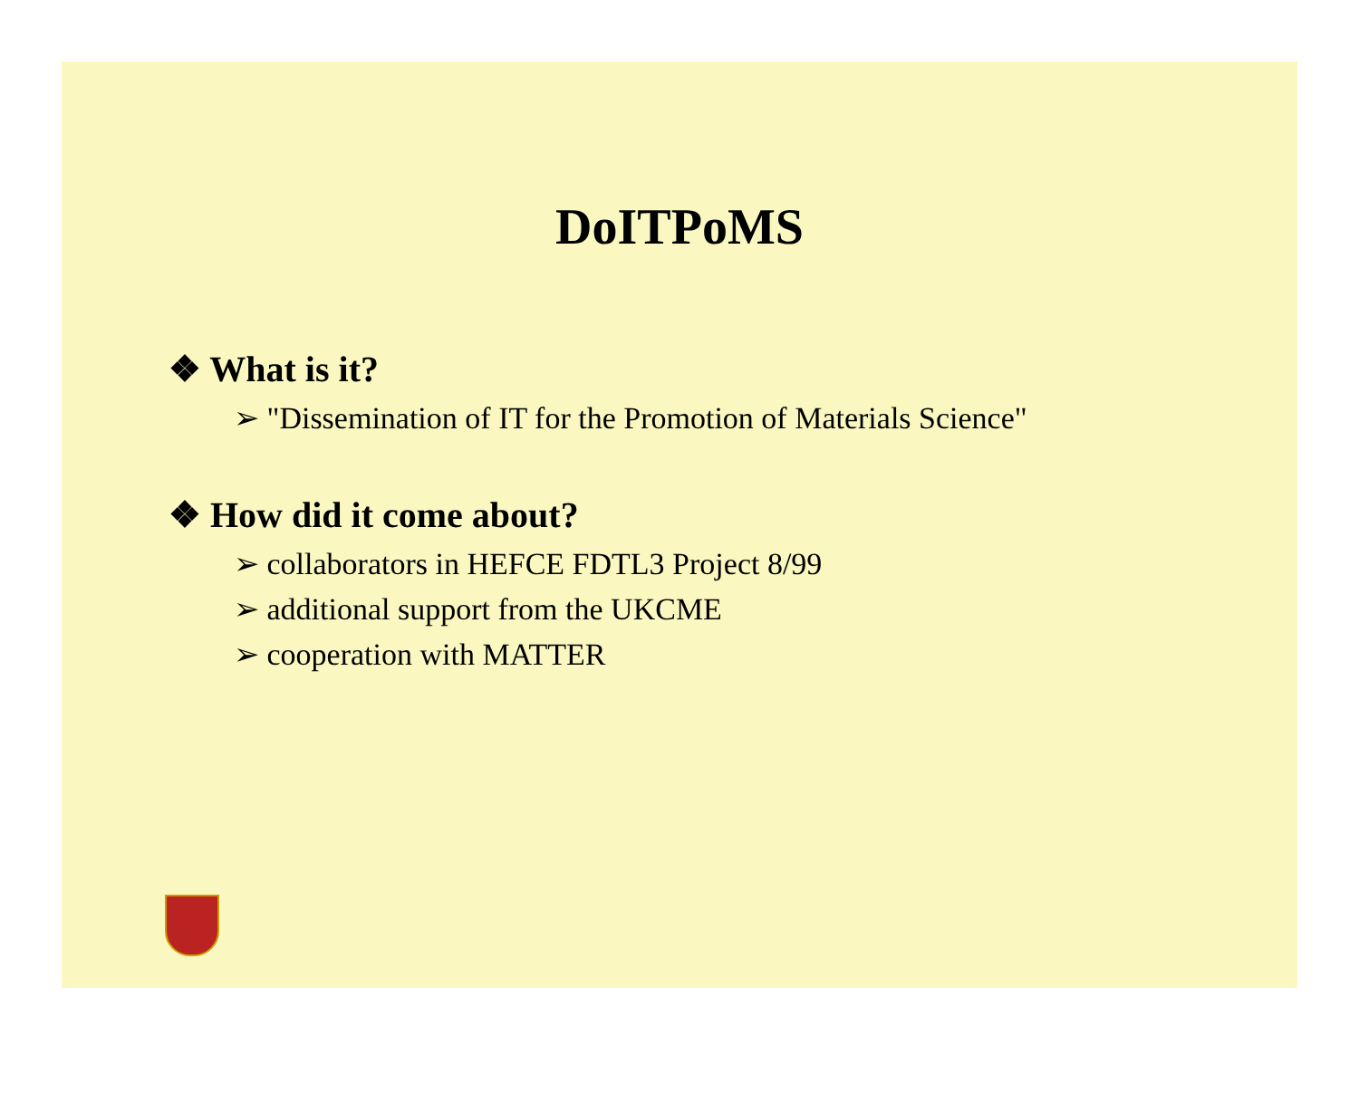DoITPoMS
❖ What is it?
➢ "Dissemination of IT for the Promotion of Materials Science"
❖ How did it come about?
➢ collaborators in HEFCE FDTL3 Project 8/99
➢ additional support from the UKCME
➢ cooperation with MATTER